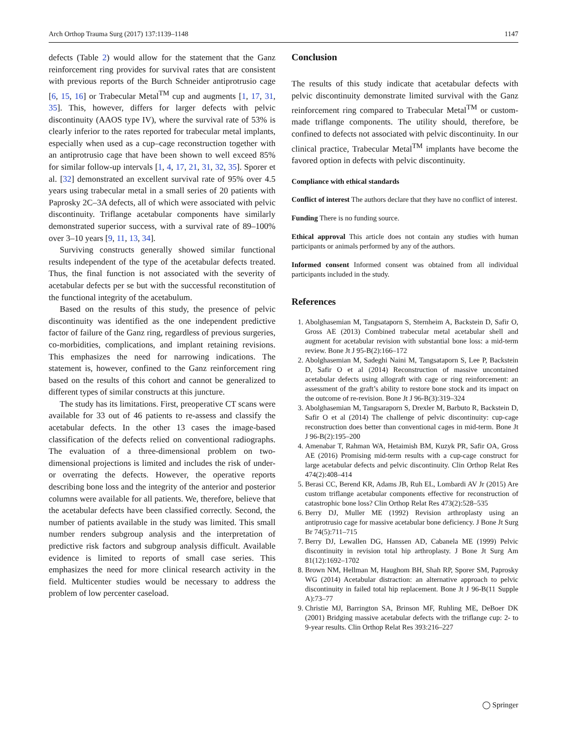Arch Orthop Trauma Surg (2017) 137:1139–1148 1147
defects (Table 2) would allow for the statement that the Ganz reinforcement ring provides for survival rates that are consistent with previous reports of the Burch Schneider antiprotrusio cage [6, 15, 16] or Trabecular Metal<sup>TM</sup> cup and augments [1, 17, 31, 35]. This, however, differs for larger defects with pelvic discontinuity (AAOS type IV), where the survival rate of 53% is clearly inferior to the rates reported for trabecular metal implants, especially when used as a cup–cage reconstruction together with an antiprotrusio cage that have been shown to well exceed 85% for similar follow-up intervals [1, 4, 17, 21, 31, 32, 35]. Sporer et al. [32] demonstrated an excellent survival rate of 95% over 4.5 years using trabecular metal in a small series of 20 patients with Paprosky 2C–3A defects, all of which were associated with pelvic discontinuity. Triflange acetabular components have similarly demonstrated superior success, with a survival rate of 89–100% over 3–10 years [9, 11, 13, 34].
Surviving constructs generally showed similar functional results independent of the type of the acetabular defects treated. Thus, the final function is not associated with the severity of acetabular defects per se but with the successful reconstitution of the functional integrity of the acetabulum.
Based on the results of this study, the presence of pelvic discontinuity was identified as the one independent predictive factor of failure of the Ganz ring, regardless of previous surgeries, co-morbidities, complications, and implant retaining revisions. This emphasizes the need for narrowing indications. The statement is, however, confined to the Ganz reinforcement ring based on the results of this cohort and cannot be generalized to different types of similar constructs at this juncture.
The study has its limitations. First, preoperative CT scans were available for 33 out of 46 patients to re-assess and classify the acetabular defects. In the other 13 cases the image-based classification of the defects relied on conventional radiographs. The evaluation of a three-dimensional problem on two-dimensional projections is limited and includes the risk of under- or overrating the defects. However, the operative reports describing bone loss and the integrity of the anterior and posterior columns were available for all patients. We, therefore, believe that the acetabular defects have been classified correctly. Second, the number of patients available in the study was limited. This small number renders subgroup analysis and the interpretation of predictive risk factors and subgroup analysis difficult. Available evidence is limited to reports of small case series. This emphasizes the need for more clinical research activity in the field. Multicenter studies would be necessary to address the problem of low percenter caseload.
Conclusion
The results of this study indicate that acetabular defects with pelvic discontinuity demonstrate limited survival with the Ganz reinforcement ring compared to Trabecular Metal<sup>TM</sup> or custom-made triflange components. The utility should, therefore, be confined to defects not associated with pelvic discontinuity. In our clinical practice, Trabecular Metal<sup>TM</sup> implants have become the favored option in defects with pelvic discontinuity.
Compliance with ethical standards
Conflict of interest The authors declare that they have no conflict of interest.
Funding There is no funding source.
Ethical approval This article does not contain any studies with human participants or animals performed by any of the authors.
Informed consent Informed consent was obtained from all individual participants included in the study.
References
1. Abolghasemian M, Tangsataporn S, Sternheim A, Backstein D, Safir O, Gross AE (2013) Combined trabecular metal acetabular shell and augment for acetabular revision with substantial bone loss: a mid-term review. Bone Jt J 95-B(2):166–172
2. Abolghasemian M, Sadeghi Naini M, Tangsataporn S, Lee P, Backstein D, Safir O et al (2014) Reconstruction of massive uncontained acetabular defects using allograft with cage or ring reinforcement: an assessment of the graft’s ability to restore bone stock and its impact on the outcome of re-revision. Bone Jt J 96-B(3):319–324
3. Abolghasemian M, Tangsaraporn S, Drexler M, Barbuto R, Backstein D, Safir O et al (2014) The challenge of pelvic discontinuity: cup-cage reconstruction does better than conventional cages in mid-term. Bone Jt J 96-B(2):195–200
4. Amenabar T, Rahman WA, Hetaimish BM, Kuzyk PR, Safir OA, Gross AE (2016) Promising mid-term results with a cup-cage construct for large acetabular defects and pelvic discontinuity. Clin Orthop Relat Res 474(2):408–414
5. Berasi CC, Berend KR, Adams JB, Ruh EL, Lombardi AV Jr (2015) Are custom triflange acetabular components effective for reconstruction of catastrophic bone loss? Clin Orthop Relat Res 473(2):528–535
6. Berry DJ, Muller ME (1992) Revision arthroplasty using an antiprotrusio cage for massive acetabular bone deficiency. J Bone Jt Surg Br 74(5):711–715
7. Berry DJ, Lewallen DG, Hanssen AD, Cabanela ME (1999) Pelvic discontinuity in revision total hip arthroplasty. J Bone Jt Surg Am 81(12):1692–1702
8. Brown NM, Hellman M, Haughom BH, Shah RP, Sporer SM, Paprosky WG (2014) Acetabular distraction: an alternative approach to pelvic discontinuity in failed total hip replacement. Bone Jt J 96-B(11 Supple A):73–77
9. Christie MJ, Barrington SA, Brinson MF, Ruhling ME, DeBoer DK (2001) Bridging massive acetabular defects with the triflange cup: 2- to 9-year results. Clin Orthop Relat Res 393:216–227
◯ Springer